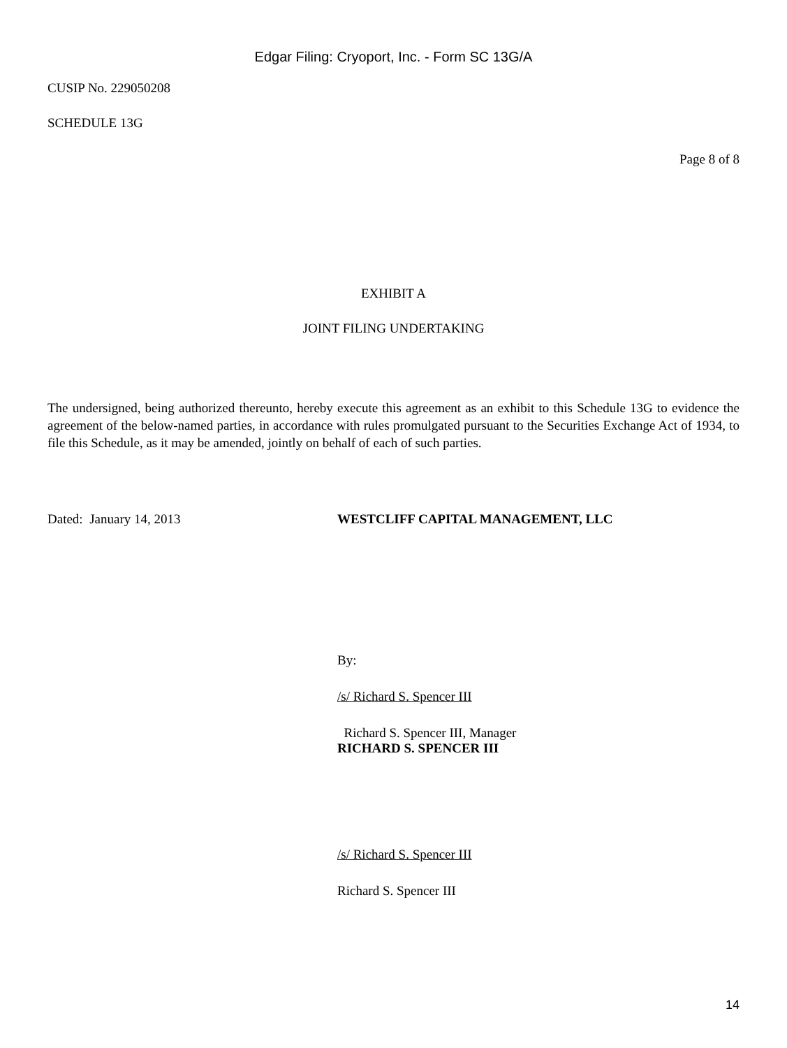Edgar Filing: Cryoport, Inc. - Form SC 13G/A
CUSIP No. 229050208
SCHEDULE 13G
Page 8 of 8
EXHIBIT A
JOINT FILING UNDERTAKING
The undersigned, being authorized thereunto, hereby execute this agreement as an exhibit to this Schedule 13G to evidence the agreement of the below-named parties, in accordance with rules promulgated pursuant to the Securities Exchange Act of 1934, to file this Schedule, as it may be amended, jointly on behalf of each of such parties.
Dated: January 14, 2013 WESTCLIFF CAPITAL MANAGEMENT, LLC
By:
/s/ Richard S. Spencer III
Richard S. Spencer III, Manager
RICHARD S. SPENCER III
/s/ Richard S. Spencer III
Richard S. Spencer III
14